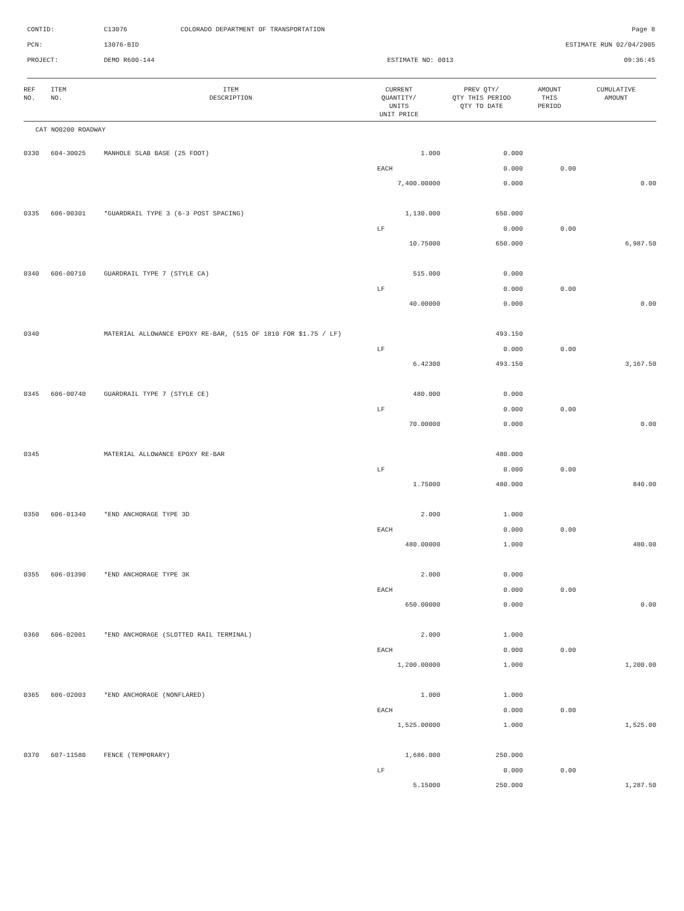| CONTID: | C13076 | COLORADO DEPARTMENT OF TRANSPORTATION | Page 8 |
| PCN: | 13076-BID | | ESTIMATE RUN 02/04/2005 |
| PROJECT: | DEMO R600-144 | ESTIMATE NO: 0013 | 09:36:45 |
| REF NO. | ITEM NO. | ITEM DESCRIPTION | CURRENT QUANTITY/ UNITS UNIT PRICE | PREV QTY/ QTY THIS PERIOD QTY TO DATE | AMOUNT THIS PERIOD | CUMULATIVE AMOUNT |
| --- | --- | --- | --- | --- | --- | --- |
| CAT NO0200 ROADWAY | | | | | | |
| 0330 | 604-30025 | MANHOLE SLAB BASE (25 FOOT) | 1.000 | 0.000 | | |
| | | | EACH | 0.000 | 0.00 | |
| | | | 7,400.00000 | 0.000 | | 0.00 |
| 0335 | 606-00301 | *GUARDRAIL TYPE 3 (6-3 POST SPACING) | 1,130.000 | 650.000 | | |
| | | | LF | 0.000 | 0.00 | |
| | | | 10.75000 | 650.000 | | 6,987.50 |
| 0340 | 606-00710 | GUARDRAIL TYPE 7 (STYLE CA) | 515.000 | 0.000 | | |
| | | | LF | 0.000 | 0.00 | |
| | | | 40.00000 | 0.000 | | 0.00 |
| 0340 | | MATERIAL ALLOWANCE EPOXY RE-BAR, (515 OF 1810 FOR $1.75 / LF) | | 493.150 | | |
| | | | LF | 0.000 | 0.00 | |
| | | | 6.42300 | 493.150 | | 3,167.50 |
| 0345 | 606-00740 | GUARDRAIL TYPE 7 (STYLE CE) | 480.000 | 0.000 | | |
| | | | LF | 0.000 | 0.00 | |
| | | | 70.00000 | 0.000 | | 0.00 |
| 0345 | | MATERIAL ALLOWANCE EPOXY RE-BAR | | 480.000 | | |
| | | | LF | 0.000 | 0.00 | |
| | | | 1.75000 | 480.000 | | 840.00 |
| 0350 | 606-01340 | *END ANCHORAGE TYPE 3D | 2.000 | 1.000 | | |
| | | | EACH | 0.000 | 0.00 | |
| | | | 480.00000 | 1.000 | | 480.00 |
| 0355 | 606-01390 | *END ANCHORAGE TYPE 3K | 2.000 | 0.000 | | |
| | | | EACH | 0.000 | 0.00 | |
| | | | 650.00000 | 0.000 | | 0.00 |
| 0360 | 606-02001 | *END ANCHORAGE (SLOTTED RAIL TERMINAL) | 2.000 | 1.000 | | |
| | | | EACH | 0.000 | 0.00 | |
| | | | 1,200.00000 | 1.000 | | 1,200.00 |
| 0365 | 606-02003 | *END ANCHORAGE (NONFLARED) | 1.000 | 1.000 | | |
| | | | EACH | 0.000 | 0.00 | |
| | | | 1,525.00000 | 1.000 | | 1,525.00 |
| 0370 | 607-11580 | FENCE (TEMPORARY) | 1,686.000 | 250.000 | | |
| | | | LF | 0.000 | 0.00 | |
| | | | 5.15000 | 250.000 | | 1,287.50 |